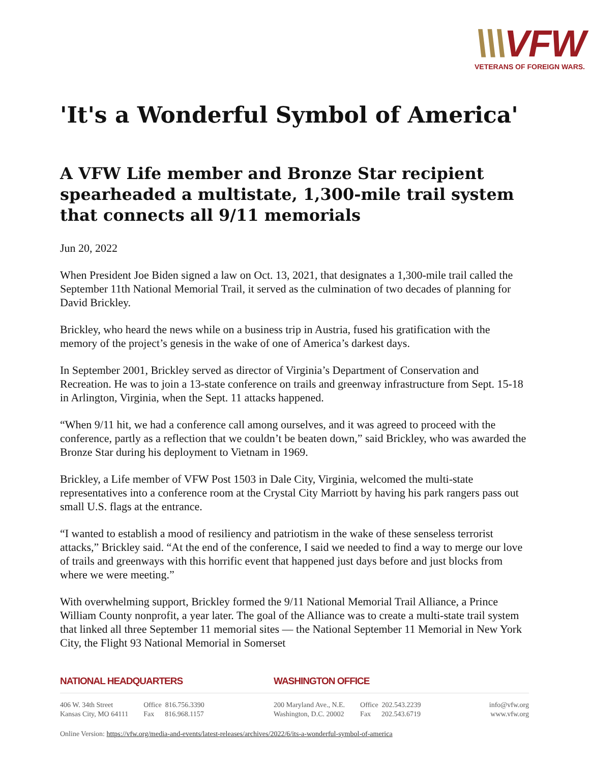\\\VFW
VETERANS OF FOREIGN WARS.
'It's a Wonderful Symbol of America'
A VFW Life member and Bronze Star recipient spearheaded a multistate, 1,300-mile trail system that connects all 9/11 memorials
Jun 20, 2022
When President Joe Biden signed a law on Oct. 13, 2021, that designates a 1,300-mile trail called the September 11th National Memorial Trail, it served as the culmination of two decades of planning for David Brickley.
Brickley, who heard the news while on a business trip in Austria, fused his gratification with the memory of the project’s genesis in the wake of one of America’s darkest days.
In September 2001, Brickley served as director of Virginia’s Department of Conservation and Recreation. He was to join a 13-state conference on trails and greenway infrastructure from Sept. 15-18 in Arlington, Virginia, when the Sept. 11 attacks happened.
“When 9/11 hit, we had a conference call among ourselves, and it was agreed to proceed with the conference, partly as a reflection that we couldn’t be beaten down,” said Brickley, who was awarded the Bronze Star during his deployment to Vietnam in 1969.
Brickley, a Life member of VFW Post 1503 in Dale City, Virginia, welcomed the multi-state representatives into a conference room at the Crystal City Marriott by having his park rangers pass out small U.S. flags at the entrance.
“I wanted to establish a mood of resiliency and patriotism in the wake of these senseless terrorist attacks,” Brickley said. “At the end of the conference, I said we needed to find a way to merge our love of trails and greenways with this horrific event that happened just days before and just blocks from where we were meeting.”
With overwhelming support, Brickley formed the 9/11 National Memorial Trail Alliance, a Prince William County nonprofit, a year later. The goal of the Alliance was to create a multi-state trail system that linked all three September 11 memorial sites — the National September 11 Memorial in New York City, the Flight 93 National Memorial in Somerset
NATIONAL HEADQUARTERS
406 W. 34th Street
Kansas City, MO 64111
Office 816.756.3390
Fax 816.968.1157
WASHINGTON OFFICE
200 Maryland Ave., N.E.
Washington, D.C. 20002
Office 202.543.2239
Fax 202.543.6719
info@vfw.org
www.vfw.org
Online Version: https://vfw.org/media-and-events/latest-releases/archives/2022/6/its-a-wonderful-symbol-of-america